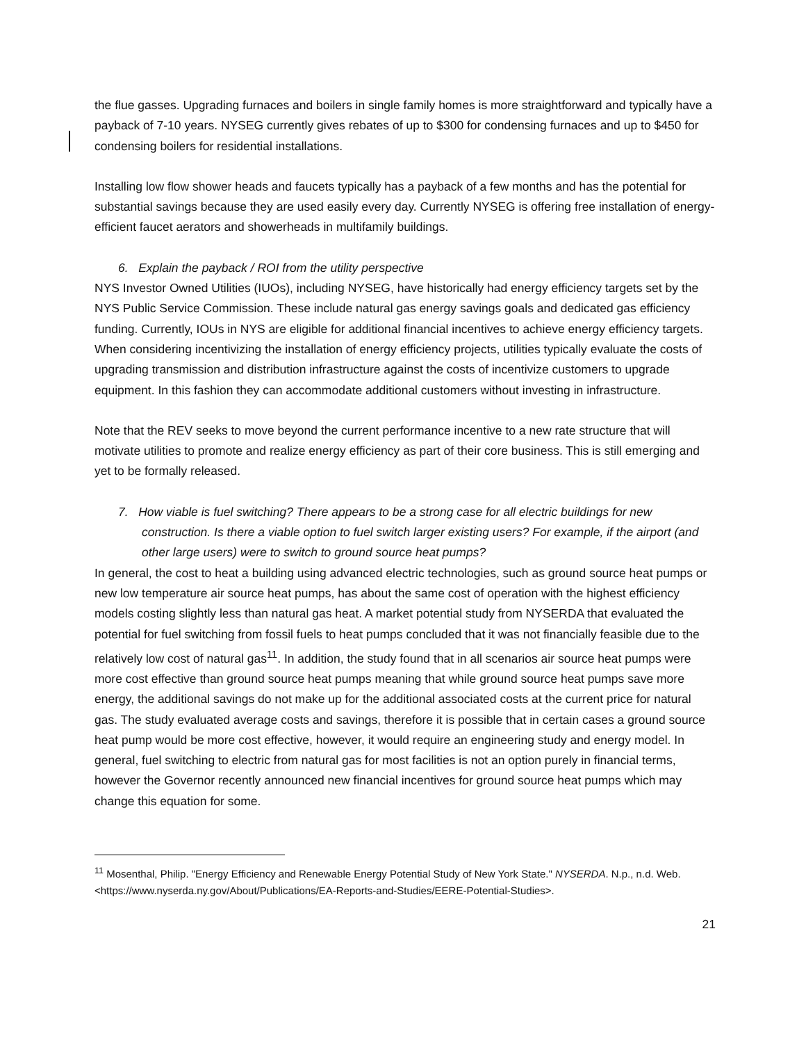the flue gasses. Upgrading furnaces and boilers in single family homes is more straightforward and typically have a payback of 7-10 years. NYSEG currently gives rebates of up to $300 for condensing furnaces and up to $450 for condensing boilers for residential installations.
Installing low flow shower heads and faucets typically has a payback of a few months and has the potential for substantial savings because they are used easily every day. Currently NYSEG is offering free installation of energy-efficient faucet aerators and showerheads in multifamily buildings.
6. Explain the payback / ROI from the utility perspective
NYS Investor Owned Utilities (IUOs), including NYSEG, have historically had energy efficiency targets set by the NYS Public Service Commission. These include natural gas energy savings goals and dedicated gas efficiency funding. Currently, IOUs in NYS are eligible for additional financial incentives to achieve energy efficiency targets. When considering incentivizing the installation of energy efficiency projects, utilities typically evaluate the costs of upgrading transmission and distribution infrastructure against the costs of incentivize customers to upgrade equipment. In this fashion they can accommodate additional customers without investing in infrastructure.
Note that the REV seeks to move beyond the current performance incentive to a new rate structure that will motivate utilities to promote and realize energy efficiency as part of their core business. This is still emerging and yet to be formally released.
7. How viable is fuel switching? There appears to be a strong case for all electric buildings for new construction. Is there a viable option to fuel switch larger existing users? For example, if the airport (and other large users) were to switch to ground source heat pumps?
In general, the cost to heat a building using advanced electric technologies, such as ground source heat pumps or new low temperature air source heat pumps, has about the same cost of operation with the highest efficiency models costing slightly less than natural gas heat. A market potential study from NYSERDA that evaluated the potential for fuel switching from fossil fuels to heat pumps concluded that it was not financially feasible due to the relatively low cost of natural gas<sup>11</sup>. In addition, the study found that in all scenarios air source heat pumps were more cost effective than ground source heat pumps meaning that while ground source heat pumps save more energy, the additional savings do not make up for the additional associated costs at the current price for natural gas. The study evaluated average costs and savings, therefore it is possible that in certain cases a ground source heat pump would be more cost effective, however, it would require an engineering study and energy model. In general, fuel switching to electric from natural gas for most facilities is not an option purely in financial terms, however the Governor recently announced new financial incentives for ground source heat pumps which may change this equation for some.
<sup>11</sup> Mosenthal, Philip. "Energy Efficiency and Renewable Energy Potential Study of New York State." NYSERDA. N.p., n.d. Web. <https://www.nyserda.ny.gov/About/Publications/EA-Reports-and-Studies/EERE-Potential-Studies>.
21